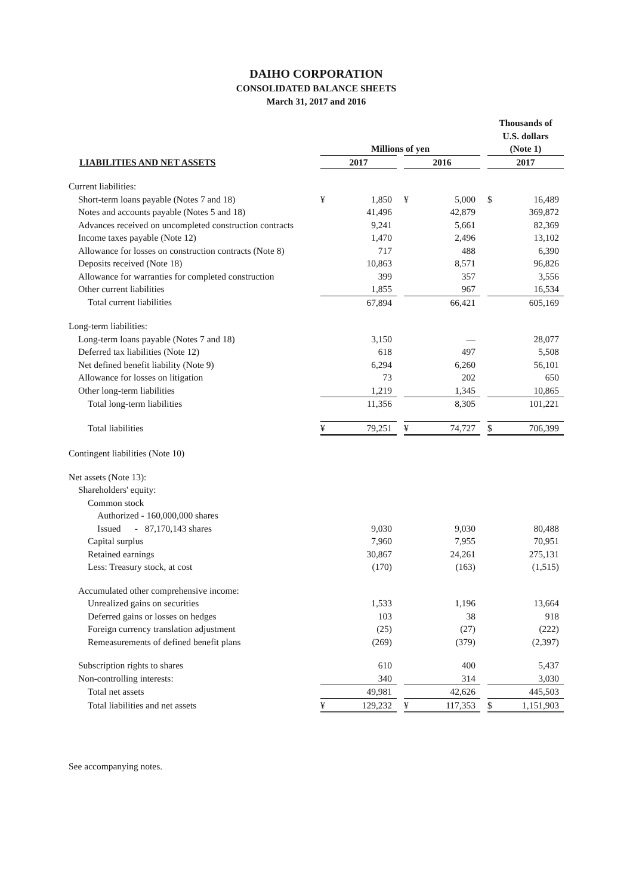DAIHO CORPORATION
CONSOLIDATED BALANCE SHEETS
March 31, 2017 and 2016
| | Millions of yen | | | | | | Thousands of U.S. dollars (Note 1) | |
| --- | --- | --- | --- | --- | --- | --- | --- | --- |
| LIABILITIES AND NET ASSETS | 2017 | | | 2016 | | | 2017 | |
| Current liabilities: | | | | | | | | |
| Short-term loans payable (Notes 7 and 18) | ¥ | 1,850 | | ¥ | 5,000 | | $ | 16,489 |
| Notes and accounts payable (Notes 5 and 18) | | 41,496 | | | 42,879 | | | 369,872 |
| Advances received on uncompleted construction contracts | | 9,241 | | | 5,661 | | | 82,369 |
| Income taxes payable (Note 12) | | 1,470 | | | 2,496 | | | 13,102 |
| Allowance for losses on construction contracts (Note 8) | | 717 | | | 488 | | | 6,390 |
| Deposits received (Note 18) | | 10,863 | | | 8,571 | | | 96,826 |
| Allowance for warranties for completed construction | | 399 | | | 357 | | | 3,556 |
| Other current liabilities | | 1,855 | | | 967 | | | 16,534 |
| Total current liabilities | | 67,894 | | | 66,421 | | | 605,169 |
| Long-term liabilities: | | | | | | | | |
| Long-term loans payable (Notes 7 and 18) | | 3,150 | | | — | | | 28,077 |
| Deferred tax liabilities (Note 12) | | 618 | | | 497 | | | 5,508 |
| Net defined benefit liability (Note 9) | | 6,294 | | | 6,260 | | | 56,101 |
| Allowance for losses on litigation | | 73 | | | 202 | | | 650 |
| Other long-term liabilities | | 1,219 | | | 1,345 | | | 10,865 |
| Total long-term liabilities | | 11,356 | | | 8,305 | | | 101,221 |
| Total liabilities | ¥ | 79,251 | | ¥ | 74,727 | | $ | 706,399 |
| Contingent liabilities (Note 10) | | | | | | | | |
| Net assets (Note 13): | | | | | | | | |
| Shareholders' equity: | | | | | | | | |
| Common stock | | | | | | | | |
| Authorized - 160,000,000 shares | | | | | | | | |
| Issued - 87,170,143 shares | | 9,030 | | | 9,030 | | | 80,488 |
| Capital surplus | | 7,960 | | | 7,955 | | | 70,951 |
| Retained earnings | | 30,867 | | | 24,261 | | | 275,131 |
| Less: Treasury stock, at cost | | (170) | | | (163) | | | (1,515) |
| Accumulated other comprehensive income: | | | | | | | | |
| Unrealized gains on securities | | 1,533 | | | 1,196 | | | 13,664 |
| Deferred gains or losses on hedges | | 103 | | | 38 | | | 918 |
| Foreign currency translation adjustment | | (25) | | | (27) | | | (222) |
| Remeasurements of defined benefit plans | | (269) | | | (379) | | | (2,397) |
| Subscription rights to shares | | 610 | | | 400 | | | 5,437 |
| Non-controlling interests: | | 340 | | | 314 | | | 3,030 |
| Total net assets | | 49,981 | | | 42,626 | | | 445,503 |
| Total liabilities and net assets | ¥ | 129,232 | | ¥ | 117,353 | | $ | 1,151,903 |
See accompanying notes.